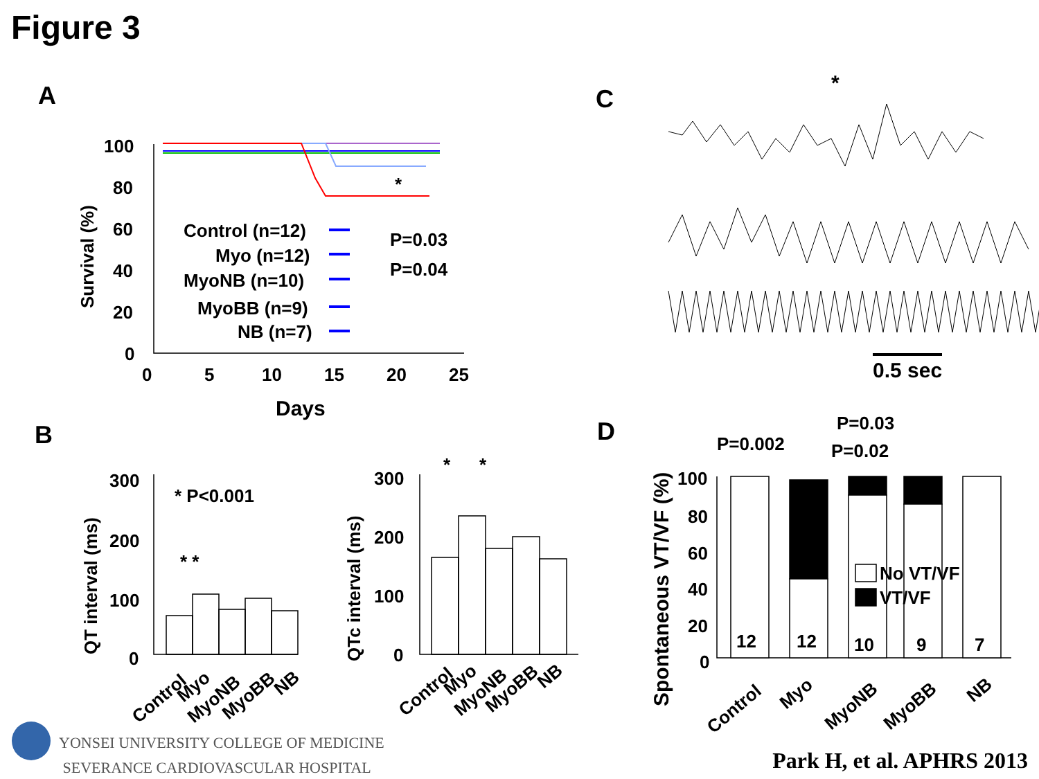Figure 3
A
C
B
D
100
80
60
40
20
0
0
5
10
15
20
25
Days
Survival (%)
Control (n=12)
Myo (n=12)
MyoNB (n=10)
MyoBB (n=9)
NB (n=7)
P=0.03
P=0.04
*
0.5 sec
*
300
200
100
0
300
200
100
0
* P<0.001
* *
*
*
QT interval (ms)
QTc interval (ms)
Control
Myo
MyoNB
MyoBB
NB
Control
Myo
MyoNB
MyoBB
NB
100
80
60
40
20
0
P=0.002
P=0.03
P=0.02
No VT/VF
VT/VF
12
12
10
9
7
Spontaneous VT/VF (%)
Control
Myo
MyoNB
MyoBB
NB
YONSEI UNIVERSITY COLLEGE OF MEDICINE
SEVERANCE CARDIOVASCULAR HOSPITAL
Park H, et al. APHRS 2013